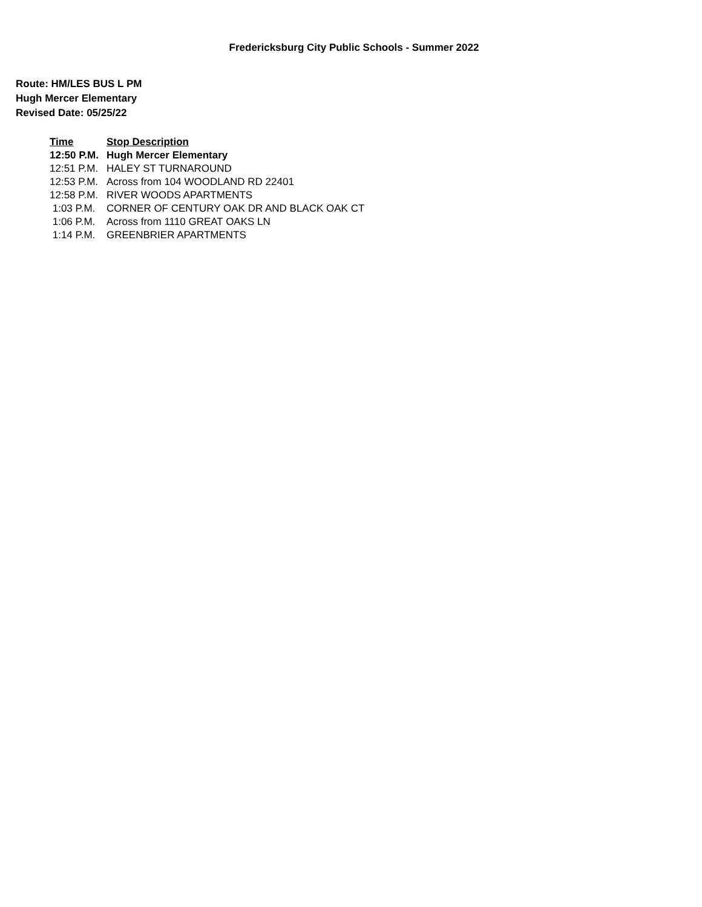Fredericksburg City Public Schools - Summer 2022
Route: HM/LES BUS L PM
Hugh Mercer Elementary
Revised Date: 05/25/22
| Time | Stop Description |
| --- | --- |
| 12:50 P.M. | Hugh Mercer Elementary |
| 12:51 P.M. | HALEY ST TURNAROUND |
| 12:53 P.M. | Across from 104 WOODLAND RD 22401 |
| 12:58 P.M. | RIVER WOODS APARTMENTS |
| 1:03 P.M. | CORNER OF CENTURY OAK DR AND BLACK OAK CT |
| 1:06 P.M. | Across from 1110 GREAT OAKS LN |
| 1:14 P.M. | GREENBRIER APARTMENTS |